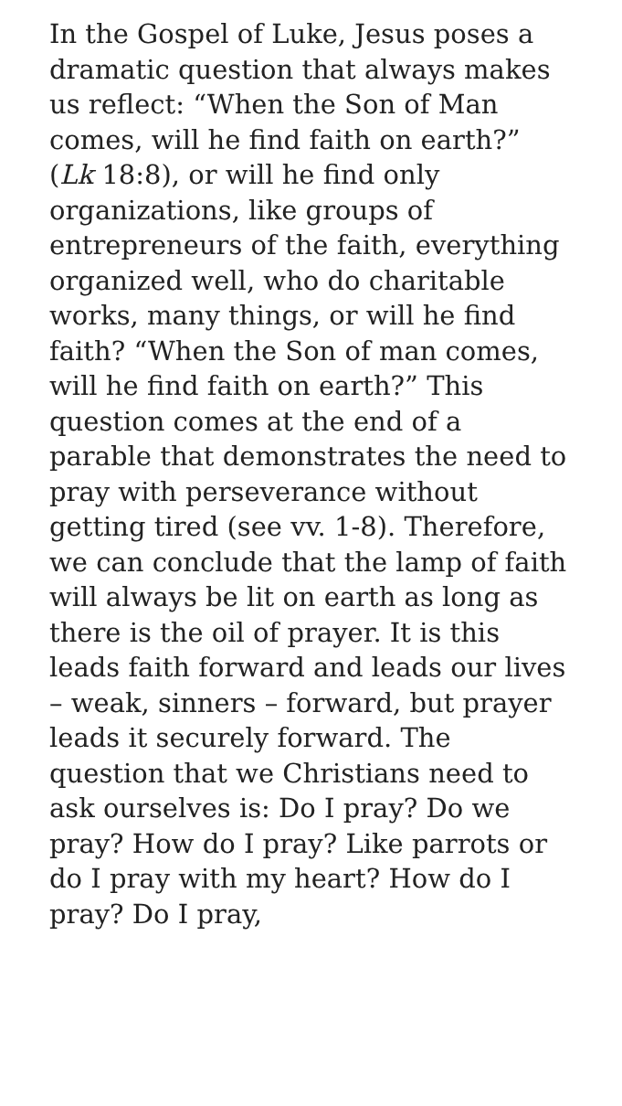In the Gospel of Luke, Jesus poses a dramatic question that always makes us reflect: “When the Son of Man comes, will he find faith on earth?” (Lk 18:8), or will he find only organizations, like groups of entrepreneurs of the faith, everything organized well, who do charitable works, many things, or will he find faith? “When the Son of man comes, will he find faith on earth?” This question comes at the end of a parable that demonstrates the need to pray with perseverance without getting tired (see vv. 1-8). Therefore, we can conclude that the lamp of faith will always be lit on earth as long as there is the oil of prayer. It is this leads faith forward and leads our lives – weak, sinners – forward, but prayer leads it securely forward. The question that we Christians need to ask ourselves is: Do I pray? Do we pray? How do I pray? Like parrots or do I pray with my heart? How do I pray? Do I pray,